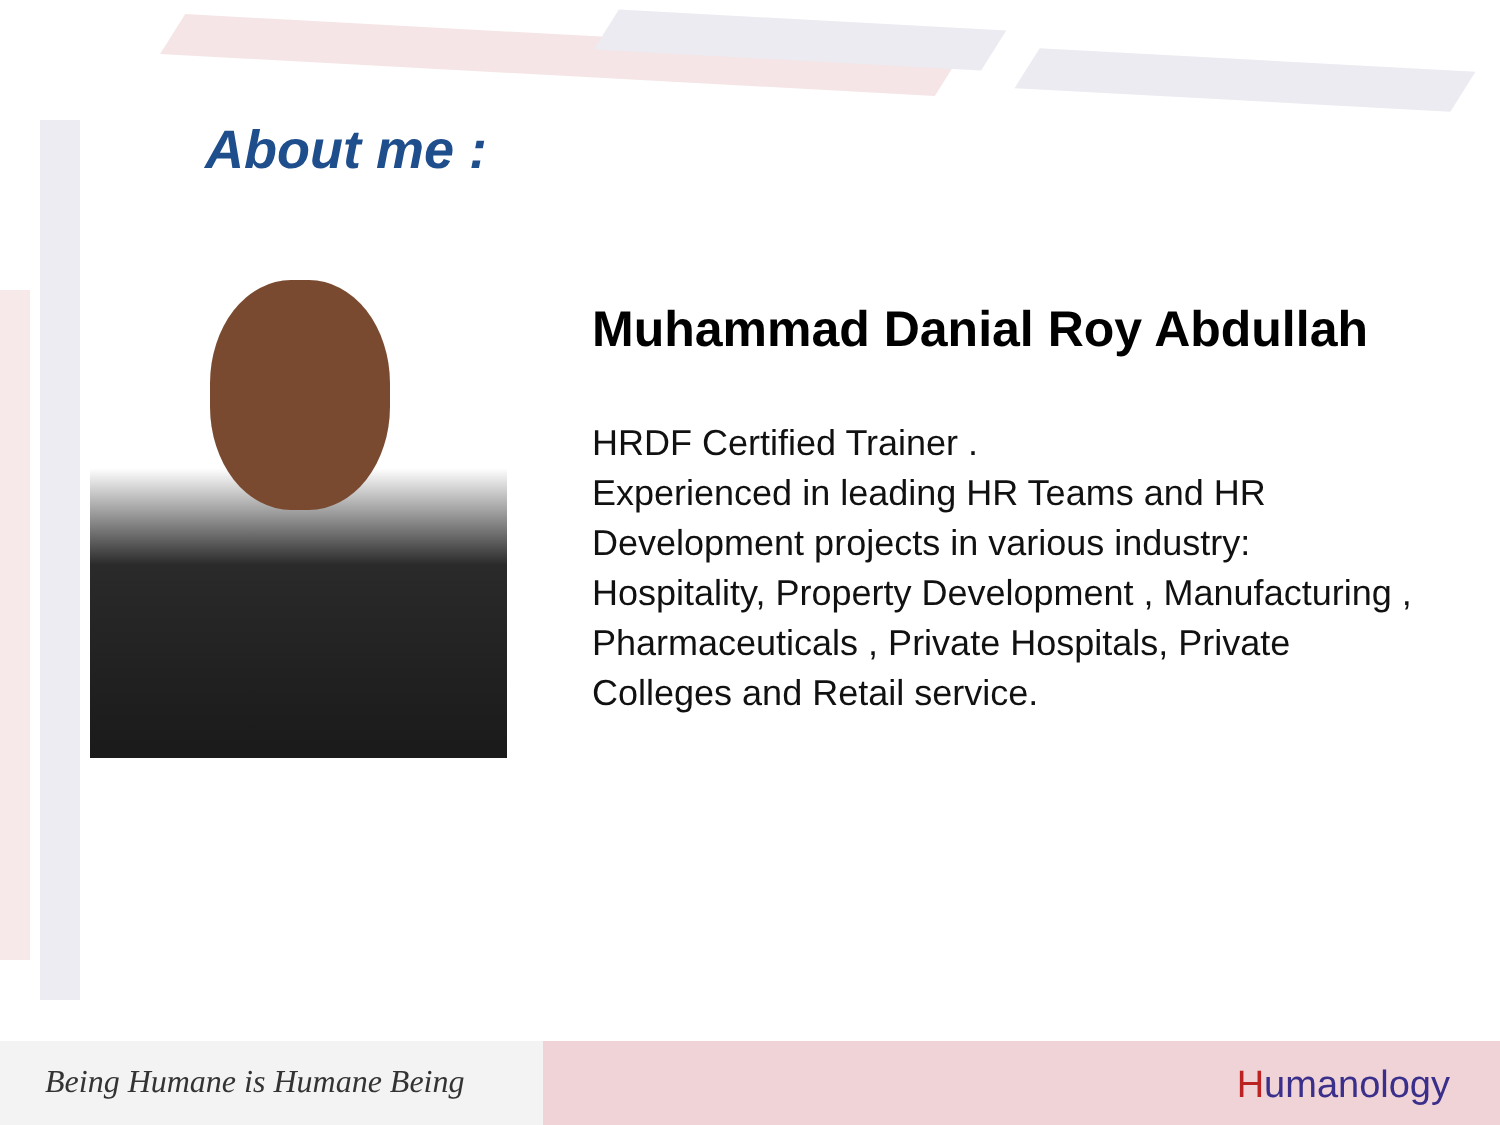About me :
Muhammad Danial Roy Abdullah
HRDF Certified Trainer .
Experienced in leading HR Teams and HR Development projects in various industry: Hospitality, Property Development , Manufacturing , Pharmaceuticals , Private Hospitals, Private Colleges and Retail service.
Being Humane is Humane Being
Humanology